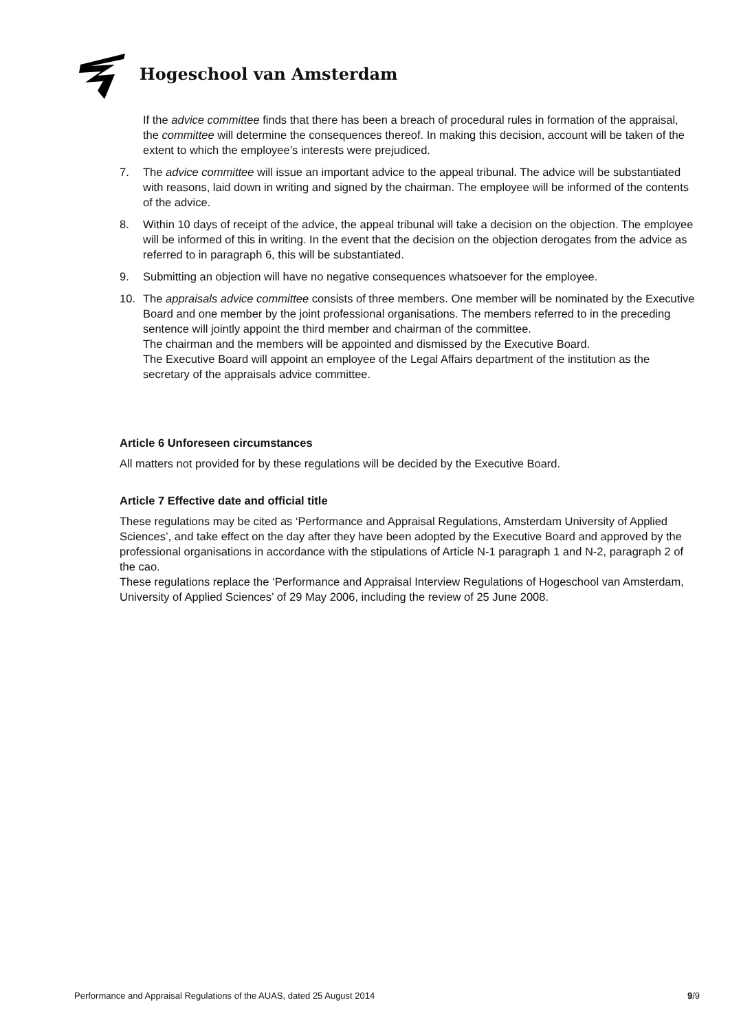Hogeschool van Amsterdam
If the advice committee finds that there has been a breach of procedural rules in formation of the appraisal, the committee will determine the consequences thereof. In making this decision, account will be taken of the extent to which the employee’s interests were prejudiced.
7. The advice committee will issue an important advice to the appeal tribunal. The advice will be substantiated with reasons, laid down in writing and signed by the chairman. The employee will be informed of the contents of the advice.
8. Within 10 days of receipt of the advice, the appeal tribunal will take a decision on the objection. The employee will be informed of this in writing. In the event that the decision on the objection derogates from the advice as referred to in paragraph 6, this will be substantiated.
9. Submitting an objection will have no negative consequences whatsoever for the employee.
10. The appraisals advice committee consists of three members. One member will be nominated by the Executive Board and one member by the joint professional organisations. The members referred to in the preceding sentence will jointly appoint the third member and chairman of the committee.
The chairman and the members will be appointed and dismissed by the Executive Board.
The Executive Board will appoint an employee of the Legal Affairs department of the institution as the secretary of the appraisals advice committee.
Article 6 Unforeseen circumstances
All matters not provided for by these regulations will be decided by the Executive Board.
Article 7 Effective date and official title
These regulations may be cited as ‘Performance and Appraisal Regulations, Amsterdam University of Applied Sciences’, and take effect on the day after they have been adopted by the Executive Board and approved by the professional organisations in accordance with the stipulations of Article N-1 paragraph 1 and N-2, paragraph 2 of the cao.
These regulations replace the ‘Performance and Appraisal Interview Regulations of Hogeschool van Amsterdam, University of Applied Sciences’ of 29 May 2006, including the review of 25 June 2008.
Performance and Appraisal Regulations of the AUAS, dated 25 August 2014 9/9